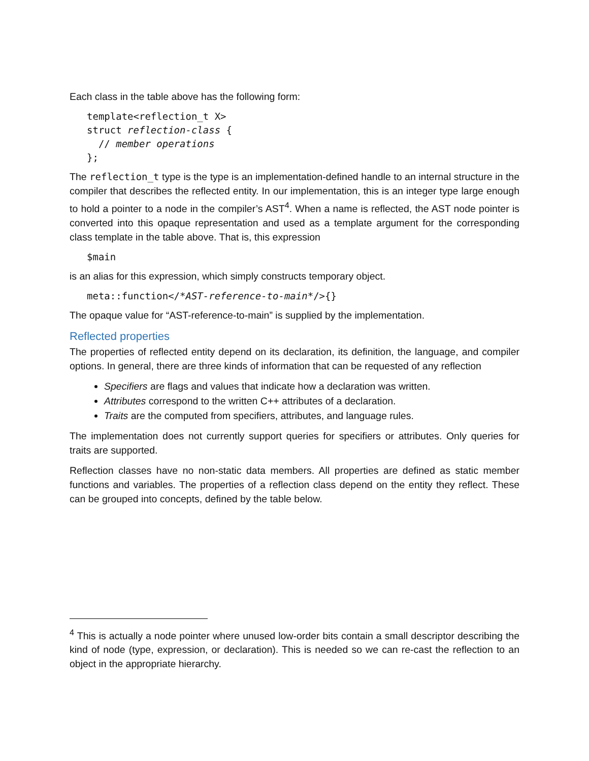Each class in the table above has the following form:
template<reflection_t X>
struct reflection-class {
  // member operations
};
The reflection_t type is the type is an implementation-defined handle to an internal structure in the compiler that describes the reflected entity. In our implementation, this is an integer type large enough to hold a pointer to a node in the compiler’s AST<sup>4</sup>. When a name is reflected, the AST node pointer is converted into this opaque representation and used as a template argument for the corresponding class template in the table above. That is, this expression
$main
is an alias for this expression, which simply constructs temporary object.
meta::function</*AST-reference-to-main*/>{}
The opaque value for “AST-reference-to-main” is supplied by the implementation.
Reflected properties
The properties of reflected entity depend on its declaration, its definition, the language, and compiler options. In general, there are three kinds of information that can be requested of any reflection
Specifiers are flags and values that indicate how a declaration was written.
Attributes correspond to the written C++ attributes of a declaration.
Traits are the computed from specifiers, attributes, and language rules.
The implementation does not currently support queries for specifiers or attributes. Only queries for traits are supported.
Reflection classes have no non-static data members. All properties are defined as static member functions and variables. The properties of a reflection class depend on the entity they reflect. These can be grouped into concepts, defined by the table below.
<sup>4</sup> This is actually a node pointer where unused low-order bits contain a small descriptor describing the kind of node (type, expression, or declaration). This is needed so we can re-cast the reflection to an object in the appropriate hierarchy.